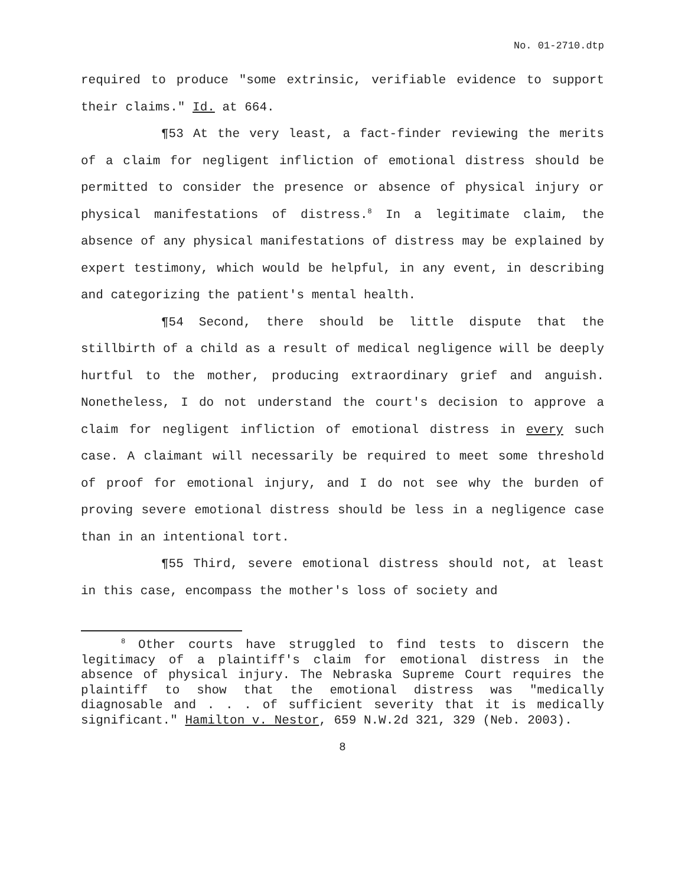No. 01-2710.dtp
required to produce "some extrinsic, verifiable evidence to support their claims." Id. at 664.
¶53 At the very least, a fact-finder reviewing the merits of a claim for negligent infliction of emotional distress should be permitted to consider the presence or absence of physical injury or physical manifestations of distress.<sup>8</sup> In a legitimate claim, the absence of any physical manifestations of distress may be explained by expert testimony, which would be helpful, in any event, in describing and categorizing the patient's mental health.
¶54 Second, there should be little dispute that the stillbirth of a child as a result of medical negligence will be deeply hurtful to the mother, producing extraordinary grief and anguish. Nonetheless, I do not understand the court's decision to approve a claim for negligent infliction of emotional distress in every such case. A claimant will necessarily be required to meet some threshold of proof for emotional injury, and I do not see why the burden of proving severe emotional distress should be less in a negligence case than in an intentional tort.
¶55 Third, severe emotional distress should not, at least in this case, encompass the mother's loss of society and
<sup>8</sup> Other courts have struggled to find tests to discern the legitimacy of a plaintiff's claim for emotional distress in the absence of physical injury. The Nebraska Supreme Court requires the plaintiff to show that the emotional distress was "medically diagnosable and . . . of sufficient severity that it is medically significant." Hamilton v. Nestor, 659 N.W.2d 321, 329 (Neb. 2003).
8